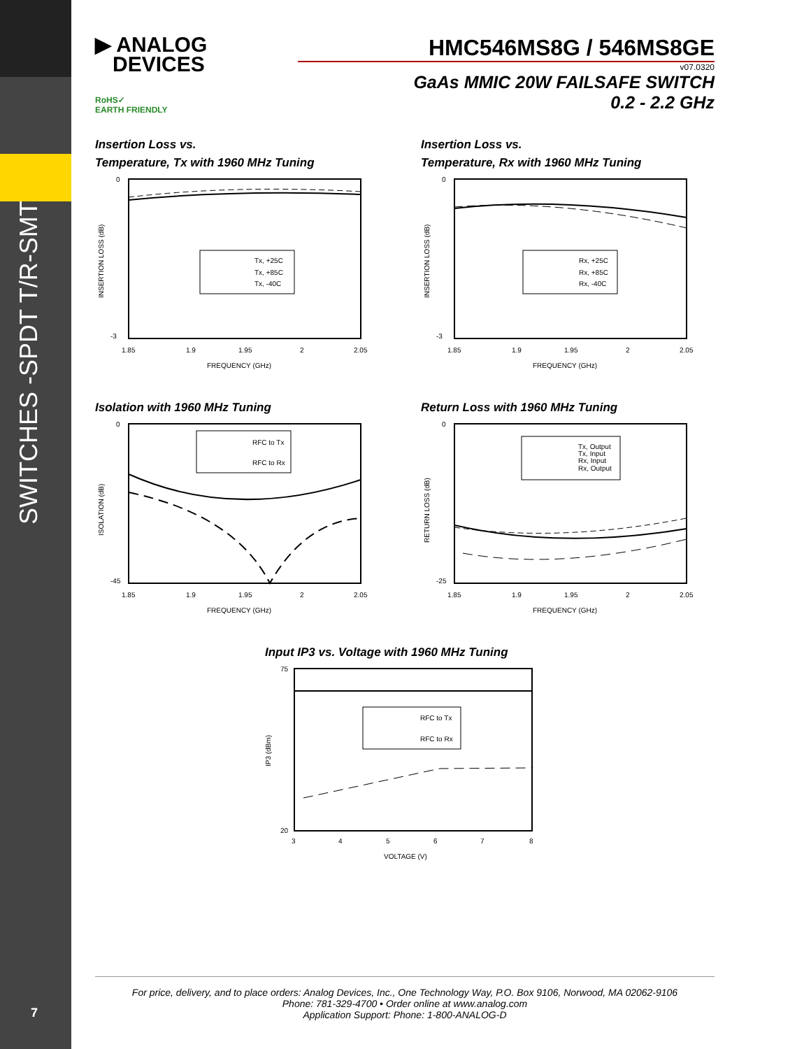SWITCHES -SPDT T/R-SMT
7
▶ ANALOG
DEVICES
RoHS✓
EARTH FRIENDLY
HMC546MS8G / 546MS8GE
v07.0320
GaAs MMIC 20W FAILSAFE SWITCH
0.2 - 2.2 GHz
Insertion Loss vs.
Temperature, Tx with 1960 MHz Tuning
0
-3
1.85
1.9
1.95
2
2.05
FREQUENCY (GHz)
INSERTION LOSS (dB)
Tx, +25C
Tx, +85C
Tx, -40C
Insertion Loss vs.
Temperature, Rx with 1960 MHz Tuning
0
-3
1.85
1.9
1.95
2
2.05
FREQUENCY (GHz)
INSERTION LOSS (dB)
Rx, +25C
Rx, +85C
Rx, -40C
Isolation with 1960 MHz Tuning
0
-45
1.85
1.9
1.95
2
2.05
FREQUENCY (GHz)
ISOLATION (dB)
RFC to Tx
RFC to Rx
Return Loss with 1960 MHz Tuning
0
-25
1.85
1.9
1.95
2
2.05
FREQUENCY (GHz)
RETURN LOSS (dB)
Tx, Output
Tx, Input
Rx, Input
Rx, Output
Input IP3 vs. Voltage with 1960 MHz Tuning
75
20
3
4
5
6
7
8
VOLTAGE (V)
IP3 (dBm)
RFC to Tx
RFC to Rx
For price, delivery, and to place orders: Analog Devices, Inc., One Technology Way, P.O. Box 9106, Norwood, MA 02062-9106
Phone: 781-329-4700 • Order online at www.analog.com
Application Support: Phone: 1-800-ANALOG-D